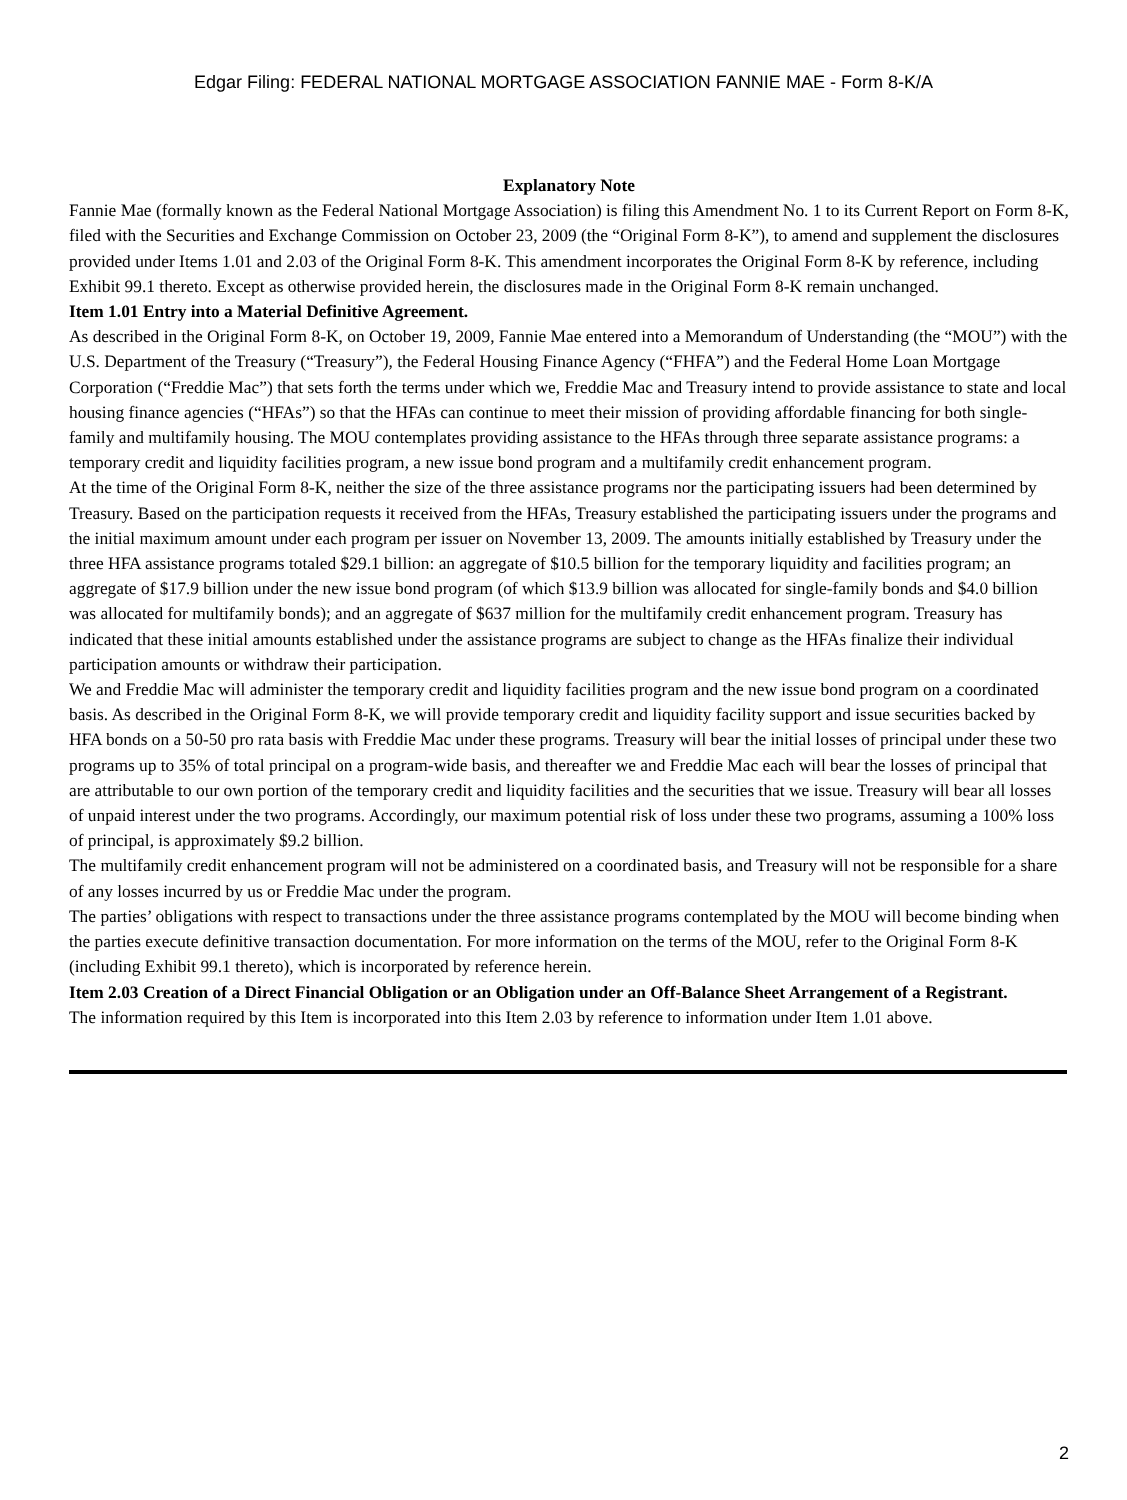Edgar Filing: FEDERAL NATIONAL MORTGAGE ASSOCIATION FANNIE MAE - Form 8-K/A
Explanatory Note
Fannie Mae (formally known as the Federal National Mortgage Association) is filing this Amendment No. 1 to its Current Report on Form 8-K, filed with the Securities and Exchange Commission on October 23, 2009 (the “Original Form 8-K”), to amend and supplement the disclosures provided under Items 1.01 and 2.03 of the Original Form 8-K. This amendment incorporates the Original Form 8-K by reference, including Exhibit 99.1 thereto. Except as otherwise provided herein, the disclosures made in the Original Form 8-K remain unchanged.
Item 1.01 Entry into a Material Definitive Agreement.
As described in the Original Form 8-K, on October 19, 2009, Fannie Mae entered into a Memorandum of Understanding (the “MOU”) with the U.S. Department of the Treasury (“Treasury”), the Federal Housing Finance Agency (“FHFA”) and the Federal Home Loan Mortgage Corporation (“Freddie Mac”) that sets forth the terms under which we, Freddie Mac and Treasury intend to provide assistance to state and local housing finance agencies (“HFAs”) so that the HFAs can continue to meet their mission of providing affordable financing for both single-family and multifamily housing. The MOU contemplates providing assistance to the HFAs through three separate assistance programs: a temporary credit and liquidity facilities program, a new issue bond program and a multifamily credit enhancement program.
At the time of the Original Form 8-K, neither the size of the three assistance programs nor the participating issuers had been determined by Treasury. Based on the participation requests it received from the HFAs, Treasury established the participating issuers under the programs and the initial maximum amount under each program per issuer on November 13, 2009. The amounts initially established by Treasury under the three HFA assistance programs totaled $29.1 billion: an aggregate of $10.5 billion for the temporary liquidity and facilities program; an aggregate of $17.9 billion under the new issue bond program (of which $13.9 billion was allocated for single-family bonds and $4.0 billion was allocated for multifamily bonds); and an aggregate of $637 million for the multifamily credit enhancement program. Treasury has indicated that these initial amounts established under the assistance programs are subject to change as the HFAs finalize their individual participation amounts or withdraw their participation.
We and Freddie Mac will administer the temporary credit and liquidity facilities program and the new issue bond program on a coordinated basis. As described in the Original Form 8-K, we will provide temporary credit and liquidity facility support and issue securities backed by HFA bonds on a 50-50 pro rata basis with Freddie Mac under these programs. Treasury will bear the initial losses of principal under these two programs up to 35% of total principal on a program-wide basis, and thereafter we and Freddie Mac each will bear the losses of principal that are attributable to our own portion of the temporary credit and liquidity facilities and the securities that we issue. Treasury will bear all losses of unpaid interest under the two programs. Accordingly, our maximum potential risk of loss under these two programs, assuming a 100% loss of principal, is approximately $9.2 billion.
The multifamily credit enhancement program will not be administered on a coordinated basis, and Treasury will not be responsible for a share of any losses incurred by us or Freddie Mac under the program.
The parties’ obligations with respect to transactions under the three assistance programs contemplated by the MOU will become binding when the parties execute definitive transaction documentation. For more information on the terms of the MOU, refer to the Original Form 8-K (including Exhibit 99.1 thereto), which is incorporated by reference herein.
Item 2.03 Creation of a Direct Financial Obligation or an Obligation under an Off-Balance Sheet Arrangement of a Registrant.
The information required by this Item is incorporated into this Item 2.03 by reference to information under Item 1.01 above.
2